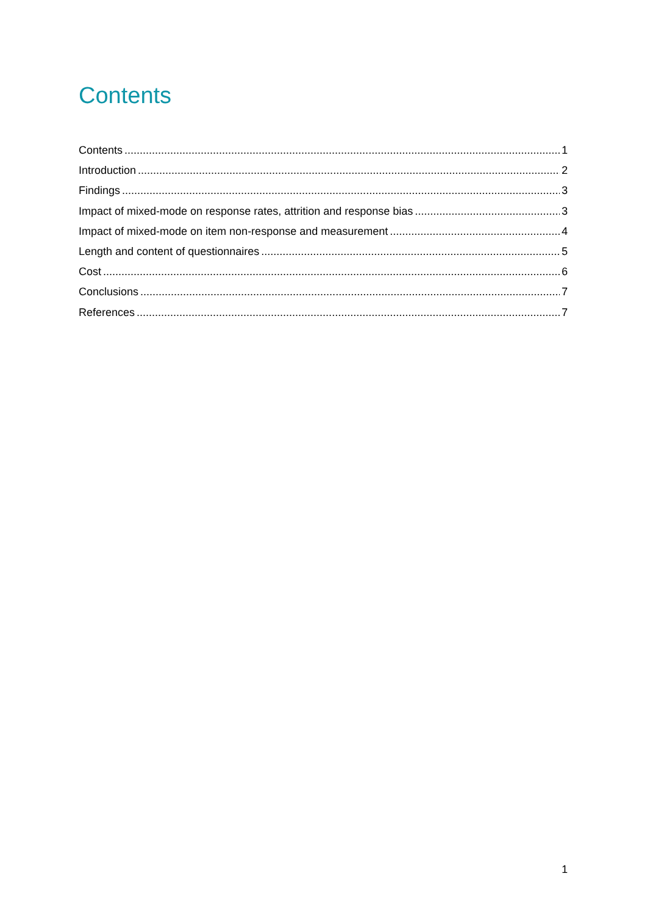Contents
Contents 1
Introduction 2
Findings 3
Impact of mixed-mode on response rates, attrition and response bias 3
Impact of mixed-mode on item non-response and measurement 4
Length and content of questionnaires 5
Cost 6
Conclusions 7
References 7
1